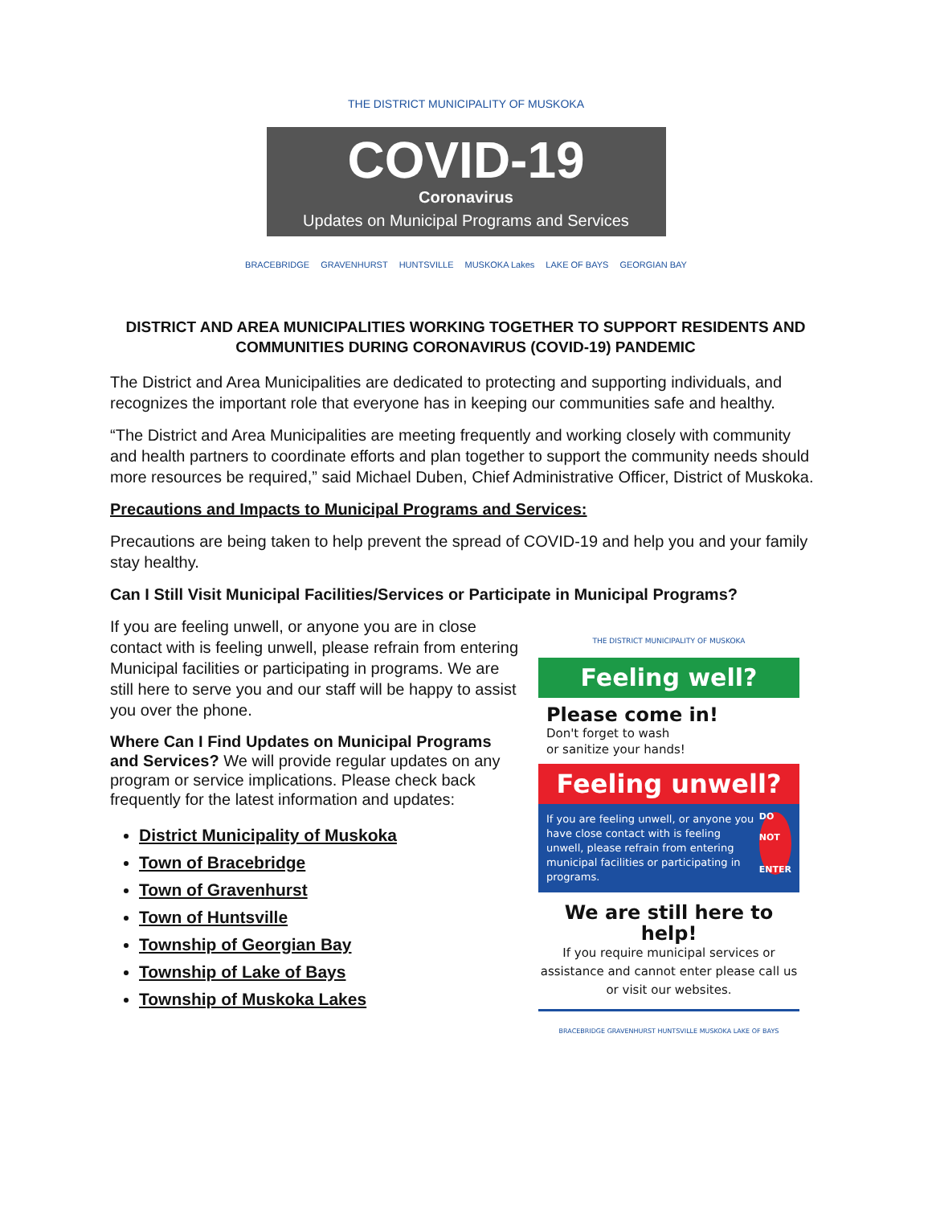THE DISTRICT MUNICIPALITY OF MUSKOKA
COVID-19
Coronavirus
Updates on Municipal Programs and Services
BRACEBRIDGE GRAVENHURST HUNTSVILLE MUSKOKA Lakes LAKE OF BAYS GEORGIAN BAY
DISTRICT AND AREA MUNICIPALITIES WORKING TOGETHER TO SUPPORT RESIDENTS AND COMMUNITIES DURING CORONAVIRUS (COVID-19) PANDEMIC
The District and Area Municipalities are dedicated to protecting and supporting individuals, and recognizes the important role that everyone has in keeping our communities safe and healthy.
“The District and Area Municipalities are meeting frequently and working closely with community and health partners to coordinate efforts and plan together to support the community needs should more resources be required,” said Michael Duben, Chief Administrative Officer, District of Muskoka.
Precautions and Impacts to Municipal Programs and Services:
Precautions are being taken to help prevent the spread of COVID-19 and help you and your family stay healthy.
Can I Still Visit Municipal Facilities/Services or Participate in Municipal Programs?
If you are feeling unwell, or anyone you are in close contact with is feeling unwell, please refrain from entering Municipal facilities or participating in programs. We are still here to serve you and our staff will be happy to assist you over the phone.
Where Can I Find Updates on Municipal Programs and Services? We will provide regular updates on any program or service implications. Please check back frequently for the latest information and updates:
District Municipality of Muskoka
Town of Bracebridge
Town of Gravenhurst
Town of Huntsville
Township of Georgian Bay
Township of Lake of Bays
Township of Muskoka Lakes
THE DISTRICT MUNICIPALITY OF MUSKOKA
Feeling well?
Please come in!
Don't forget to wash
or sanitize your hands!
Feeling unwell?
If you are feeling unwell, or anyone you have close contact with is feeling unwell, please refrain from entering municipal facilities or participating in programs.
DO NOT
ENTER
We are still here to help!
If you require municipal services or assistance and cannot enter please call us or visit our websites.
BRACEBRIDGE GRAVENHURST HUNTSVILLE MUSKOKA LAKE OF BAYS